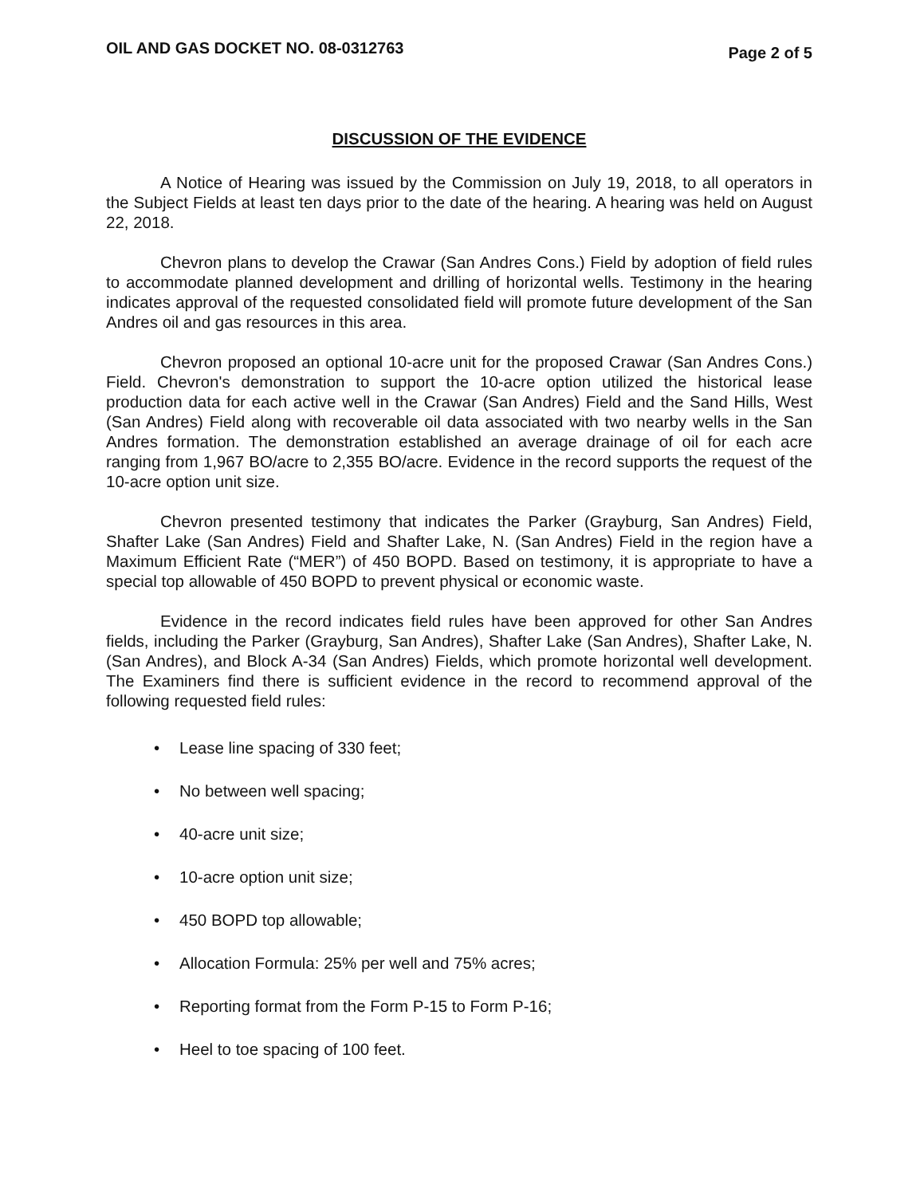OIL AND GAS DOCKET NO. 08-0312763 Page 2 of 5
DISCUSSION OF THE EVIDENCE
A Notice of Hearing was issued by the Commission on July 19, 2018, to all operators in the Subject Fields at least ten days prior to the date of the hearing. A hearing was held on August 22, 2018.
Chevron plans to develop the Crawar (San Andres Cons.) Field by adoption of field rules to accommodate planned development and drilling of horizontal wells. Testimony in the hearing indicates approval of the requested consolidated field will promote future development of the San Andres oil and gas resources in this area.
Chevron proposed an optional 10-acre unit for the proposed Crawar (San Andres Cons.) Field. Chevron's demonstration to support the 10-acre option utilized the historical lease production data for each active well in the Crawar (San Andres) Field and the Sand Hills, West (San Andres) Field along with recoverable oil data associated with two nearby wells in the San Andres formation. The demonstration established an average drainage of oil for each acre ranging from 1,967 BO/acre to 2,355 BO/acre. Evidence in the record supports the request of the 10-acre option unit size.
Chevron presented testimony that indicates the Parker (Grayburg, San Andres) Field, Shafter Lake (San Andres) Field and Shafter Lake, N. (San Andres) Field in the region have a Maximum Efficient Rate (“MER”) of 450 BOPD. Based on testimony, it is appropriate to have a special top allowable of 450 BOPD to prevent physical or economic waste.
Evidence in the record indicates field rules have been approved for other San Andres fields, including the Parker (Grayburg, San Andres), Shafter Lake (San Andres), Shafter Lake, N. (San Andres), and Block A-34 (San Andres) Fields, which promote horizontal well development. The Examiners find there is sufficient evidence in the record to recommend approval of the following requested field rules:
• Lease line spacing of 330 feet;
• No between well spacing;
• 40-acre unit size;
• 10-acre option unit size;
• 450 BOPD top allowable;
• Allocation Formula: 25% per well and 75% acres;
• Reporting format from the Form P-15 to Form P-16;
• Heel to toe spacing of 100 feet.